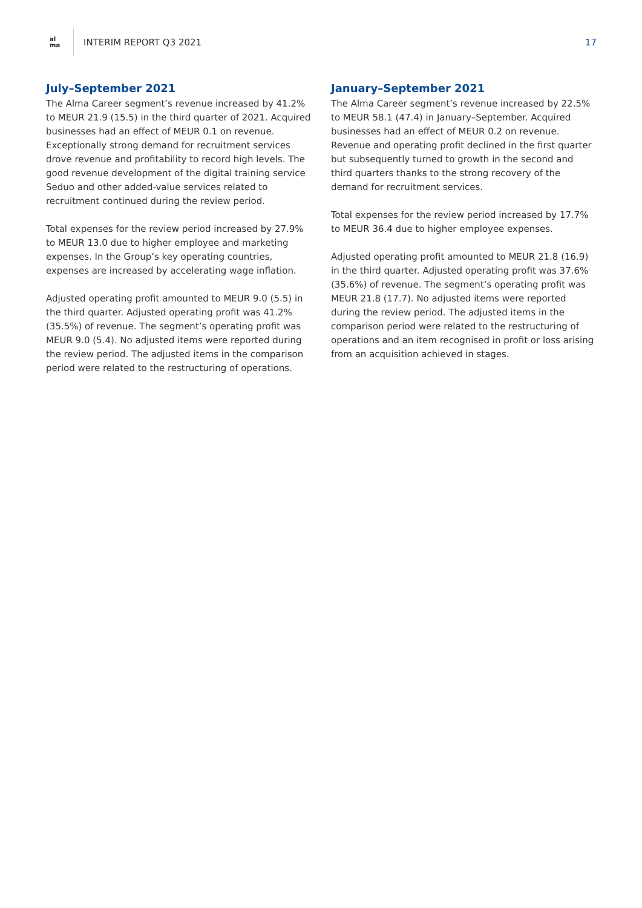al ma
INTERIM REPORT Q3 2021 17
July–September 2021
The Alma Career segment’s revenue increased by 41.2% to MEUR 21.9 (15.5) in the third quarter of 2021. Acquired businesses had an effect of MEUR 0.1 on revenue. Exceptionally strong demand for recruitment services drove revenue and profitability to record high levels. The good revenue development of the digital training service Seduo and other added-value services related to recruitment continued during the review period.
Total expenses for the review period increased by 27.9% to MEUR 13.0 due to higher employee and marketing expenses. In the Group’s key operating countries, expenses are increased by accelerating wage inflation.
Adjusted operating profit amounted to MEUR 9.0 (5.5) in the third quarter. Adjusted operating profit was 41.2% (35.5%) of revenue. The segment’s operating profit was MEUR 9.0 (5.4). No adjusted items were reported during the review period. The adjusted items in the comparison period were related to the restructuring of operations.
January–September 2021
The Alma Career segment’s revenue increased by 22.5% to MEUR 58.1 (47.4) in January–September. Acquired businesses had an effect of MEUR 0.2 on revenue. Revenue and operating profit declined in the first quarter but subsequently turned to growth in the second and third quarters thanks to the strong recovery of the demand for recruitment services.
Total expenses for the review period increased by 17.7% to MEUR 36.4 due to higher employee expenses.
Adjusted operating profit amounted to MEUR 21.8 (16.9) in the third quarter. Adjusted operating profit was 37.6% (35.6%) of revenue. The segment’s operating profit was MEUR 21.8 (17.7). No adjusted items were reported during the review period. The adjusted items in the comparison period were related to the restructuring of operations and an item recognised in profit or loss arising from an acquisition achieved in stages.